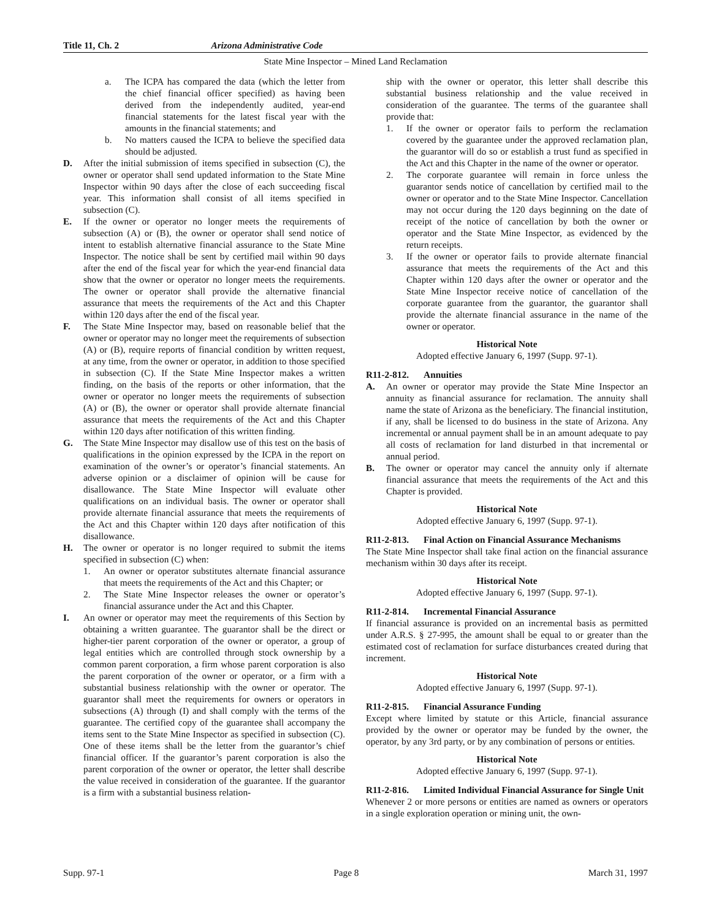Title 11, Ch. 2 Arizona Administrative Code
State Mine Inspector – Mined Land Reclamation
a. The ICPA has compared the data (which the letter from the chief financial officer specified) as having been derived from the independently audited, year-end financial statements for the latest fiscal year with the amounts in the financial statements; and
b. No matters caused the ICPA to believe the specified data should be adjusted.
D. After the initial submission of items specified in subsection (C), the owner or operator shall send updated information to the State Mine Inspector within 90 days after the close of each succeeding fiscal year. This information shall consist of all items specified in subsection (C).
E. If the owner or operator no longer meets the requirements of subsection (A) or (B), the owner or operator shall send notice of intent to establish alternative financial assurance to the State Mine Inspector. The notice shall be sent by certified mail within 90 days after the end of the fiscal year for which the year-end financial data show that the owner or operator no longer meets the requirements. The owner or operator shall provide the alternative financial assurance that meets the requirements of the Act and this Chapter within 120 days after the end of the fiscal year.
F. The State Mine Inspector may, based on reasonable belief that the owner or operator may no longer meet the requirements of subsection (A) or (B), require reports of financial condition by written request, at any time, from the owner or operator, in addition to those specified in subsection (C). If the State Mine Inspector makes a written finding, on the basis of the reports or other information, that the owner or operator no longer meets the requirements of subsection (A) or (B), the owner or operator shall provide alternate financial assurance that meets the requirements of the Act and this Chapter within 120 days after notification of this written finding.
G. The State Mine Inspector may disallow use of this test on the basis of qualifications in the opinion expressed by the ICPA in the report on examination of the owner’s or operator’s financial statements. An adverse opinion or a disclaimer of opinion will be cause for disallowance. The State Mine Inspector will evaluate other qualifications on an individual basis. The owner or operator shall provide alternate financial assurance that meets the requirements of the Act and this Chapter within 120 days after notification of this disallowance.
H. The owner or operator is no longer required to submit the items specified in subsection (C) when:
1. An owner or operator substitutes alternate financial assurance that meets the requirements of the Act and this Chapter; or
2. The State Mine Inspector releases the owner or operator’s financial assurance under the Act and this Chapter.
I. An owner or operator may meet the requirements of this Section by obtaining a written guarantee. The guarantor shall be the direct or higher-tier parent corporation of the owner or operator, a group of legal entities which are controlled through stock ownership by a common parent corporation, a firm whose parent corporation is also the parent corporation of the owner or operator, or a firm with a substantial business relationship with the owner or operator. The guarantor shall meet the requirements for owners or operators in subsections (A) through (I) and shall comply with the terms of the guarantee. The certified copy of the guarantee shall accompany the items sent to the State Mine Inspector as specified in subsection (C). One of these items shall be the letter from the guarantor’s chief financial officer. If the guarantor’s parent corporation is also the parent corporation of the owner or operator, the letter shall describe the value received in consideration of the guarantee. If the guarantor is a firm with a substantial business relation-
ship with the owner or operator, this letter shall describe this substantial business relationship and the value received in consideration of the guarantee. The terms of the guarantee shall provide that:
1. If the owner or operator fails to perform the reclamation covered by the guarantee under the approved reclamation plan, the guarantor will do so or establish a trust fund as specified in the Act and this Chapter in the name of the owner or operator.
2. The corporate guarantee will remain in force unless the guarantor sends notice of cancellation by certified mail to the owner or operator and to the State Mine Inspector. Cancellation may not occur during the 120 days beginning on the date of receipt of the notice of cancellation by both the owner or operator and the State Mine Inspector, as evidenced by the return receipts.
3. If the owner or operator fails to provide alternate financial assurance that meets the requirements of the Act and this Chapter within 120 days after the owner or operator and the State Mine Inspector receive notice of cancellation of the corporate guarantee from the guarantor, the guarantor shall provide the alternate financial assurance in the name of the owner or operator.
Historical Note
Adopted effective January 6, 1997 (Supp. 97-1).
R11-2-812. Annuities
A. An owner or operator may provide the State Mine Inspector an annuity as financial assurance for reclamation. The annuity shall name the state of Arizona as the beneficiary. The financial institution, if any, shall be licensed to do business in the state of Arizona. Any incremental or annual payment shall be in an amount adequate to pay all costs of reclamation for land disturbed in that incremental or annual period.
B. The owner or operator may cancel the annuity only if alternate financial assurance that meets the requirements of the Act and this Chapter is provided.
Historical Note
Adopted effective January 6, 1997 (Supp. 97-1).
R11-2-813. Final Action on Financial Assurance Mechanisms
The State Mine Inspector shall take final action on the financial assurance mechanism within 30 days after its receipt.
Historical Note
Adopted effective January 6, 1997 (Supp. 97-1).
R11-2-814. Incremental Financial Assurance
If financial assurance is provided on an incremental basis as permitted under A.R.S. § 27-995, the amount shall be equal to or greater than the estimated cost of reclamation for surface disturbances created during that increment.
Historical Note
Adopted effective January 6, 1997 (Supp. 97-1).
R11-2-815. Financial Assurance Funding
Except where limited by statute or this Article, financial assurance provided by the owner or operator may be funded by the owner, the operator, by any 3rd party, or by any combination of persons or entities.
Historical Note
Adopted effective January 6, 1997 (Supp. 97-1).
R11-2-816. Limited Individual Financial Assurance for Single Unit
Whenever 2 or more persons or entities are named as owners or operators in a single exploration operation or mining unit, the own-
Supp. 97-1 Page 8 March 31, 1997